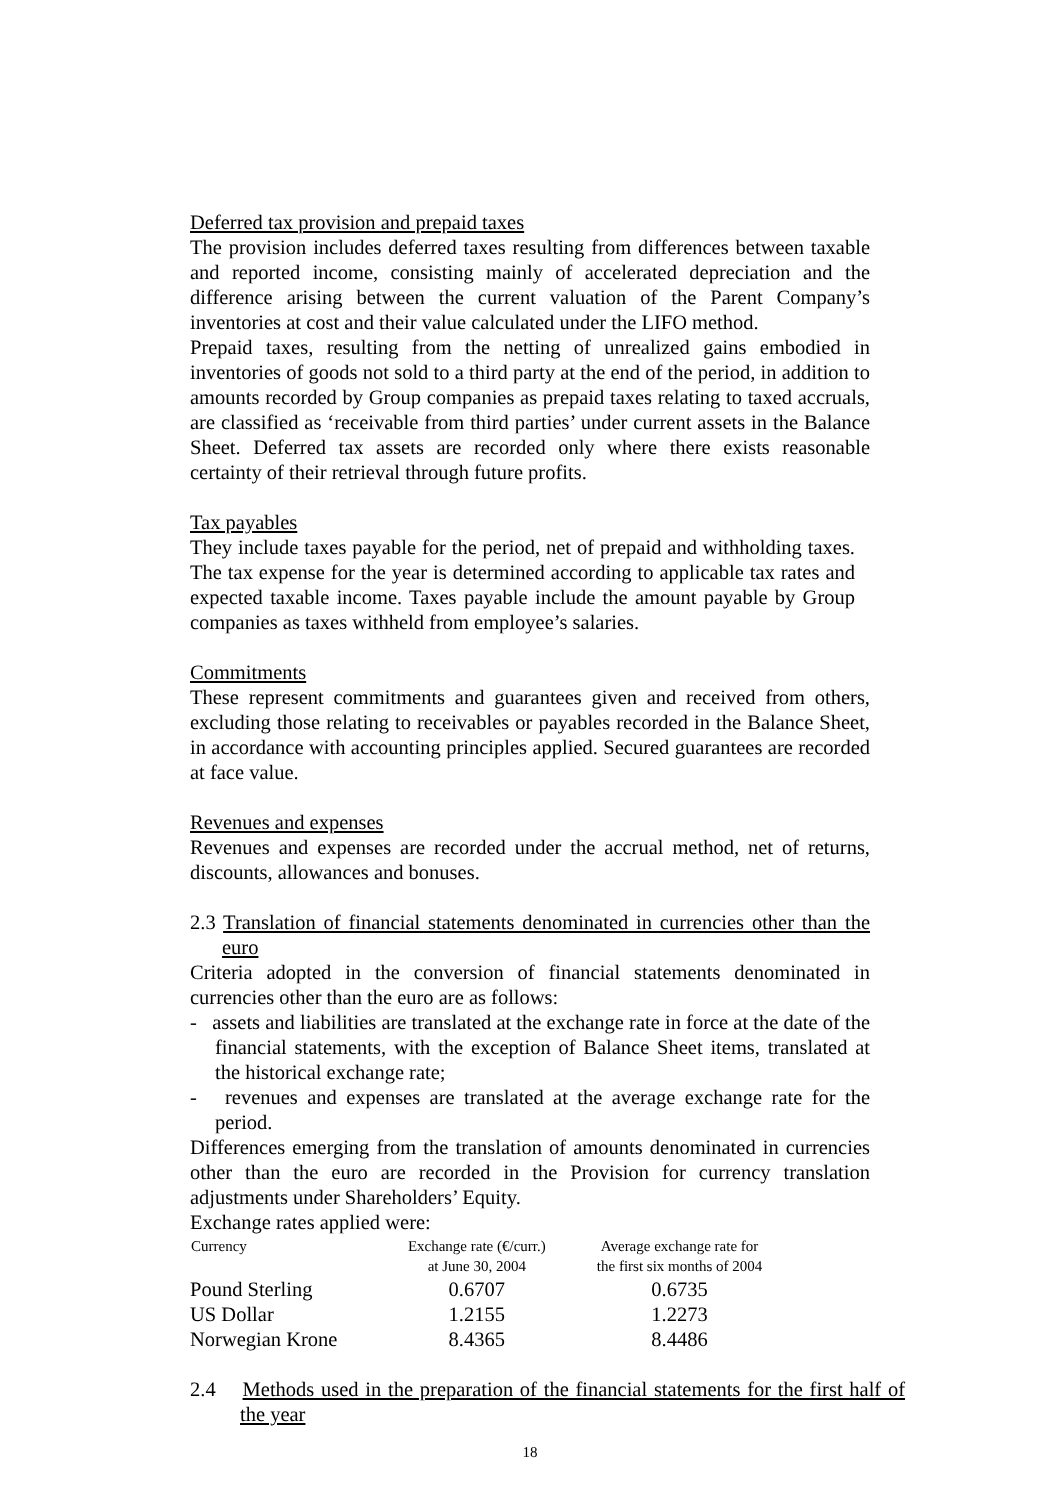Deferred tax provision and prepaid taxes
The provision includes deferred taxes resulting from differences between taxable and reported income, consisting mainly of accelerated depreciation and the difference arising between the current valuation of the Parent Company’s inventories at cost and their value calculated under the LIFO method.
Prepaid taxes, resulting from the netting of unrealized gains embodied in inventories of goods not sold to a third party at the end of the period, in addition to amounts recorded by Group companies as prepaid taxes relating to taxed accruals, are classified as ‘receivable from third parties’ under current assets in the Balance Sheet. Deferred tax assets are recorded only where there exists reasonable certainty of their retrieval through future profits.
Tax payables
They include taxes payable for the period, net of prepaid and withholding taxes. The tax expense for the year is determined according to applicable tax rates and expected taxable income. Taxes payable include the amount payable by Group companies as taxes withheld from employee’s salaries.
Commitments
These represent commitments and guarantees given and received from others, excluding those relating to receivables or payables recorded in the Balance Sheet, in accordance with accounting principles applied. Secured guarantees are recorded at face value.
Revenues and expenses
Revenues and expenses are recorded under the accrual method, net of returns, discounts, allowances and bonuses.
2.3 Translation of financial statements denominated in currencies other than the euro
Criteria adopted in the conversion of financial statements denominated in currencies other than the euro are as follows:
- assets and liabilities are translated at the exchange rate in force at the date of the financial statements, with the exception of Balance Sheet items, translated at the historical exchange rate;
- revenues and expenses are translated at the average exchange rate for the period.
Differences emerging from the translation of amounts denominated in currencies other than the euro are recorded in the Provision for currency translation adjustments under Shareholders’ Equity.
Exchange rates applied were:
| Currency | Exchange rate (€/curr.) at June 30, 2004 | Average exchange rate for the first six months of 2004 |
| --- | --- | --- |
| Pound Sterling | 0.6707 | 0.6735 |
| US Dollar | 1.2155 | 1.2273 |
| Norwegian Krone | 8.4365 | 8.4486 |
2.4 Methods used in the preparation of the financial statements for the first half of the year
18